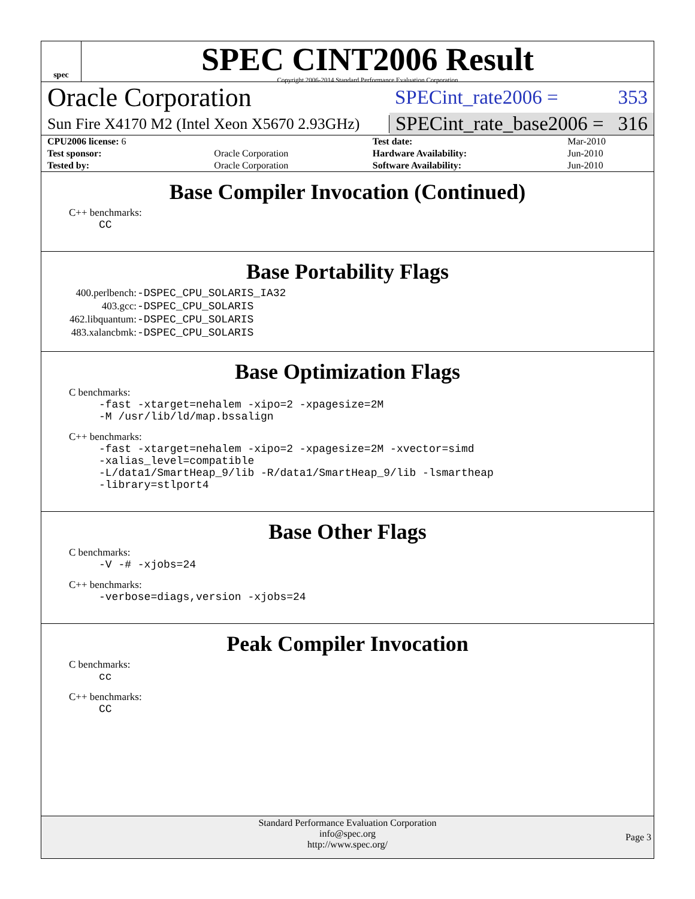spec
SPEC CINT2006 Result
Copyright 2006-2014 Standard Performance Evaluation Corporation
Oracle Corporation
SPECint_rate2006 = 353
Sun Fire X4170 M2 (Intel Xeon X5670 2.93GHz)
SPECint_rate_base2006 = 316
| CPU2006 license: 6 | | Test date: | Mar-2010 |
| Test sponsor: | Oracle Corporation | Hardware Availability: | Jun-2010 |
| Tested by: | Oracle Corporation | Software Availability: | Jun-2010 |
Base Compiler Invocation (Continued)
C++ benchmarks:
CC
Base Portability Flags
| 400.perlbench: | -DSPEC_CPU_SOLARIS_IA32 |
| 403.gcc: | -DSPEC_CPU_SOLARIS |
| 462.libquantum: | -DSPEC_CPU_SOLARIS |
| 483.xalancbmk: | -DSPEC_CPU_SOLARIS |
Base Optimization Flags
C benchmarks:
-fast -xtarget=nehalem -xipo=2 -xpagesize=2M -M /usr/lib/ld/map.bssalign
C++ benchmarks:
-fast -xtarget=nehalem -xipo=2 -xpagesize=2M -xvector=simd -xalias_level=compatible -L/data1/SmartHeap_9/lib -R/data1/SmartHeap_9/lib -lsmartheap -library=stlport4
Base Other Flags
C benchmarks:
-V -# -xjobs=24
C++ benchmarks:
-verbose=diags,version -xjobs=24
Peak Compiler Invocation
C benchmarks:
cc
C++ benchmarks:
CC
Standard Performance Evaluation Corporation
info@spec.org
http://www.spec.org/
Page 3